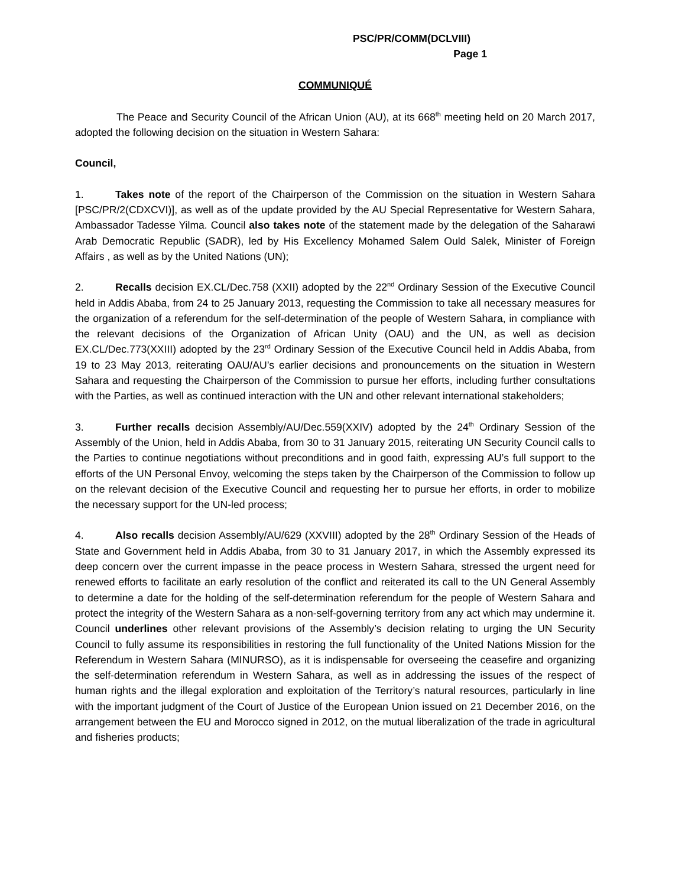PSC/PR/COMM(DCLVIII)
Page 1
COMMUNIQUÉ
The Peace and Security Council of the African Union (AU), at its 668<sup>th</sup> meeting held on 20 March 2017, adopted the following decision on the situation in Western Sahara:
Council,
1. Takes note of the report of the Chairperson of the Commission on the situation in Western Sahara [PSC/PR/2(CDXCVI)], as well as of the update provided by the AU Special Representative for Western Sahara, Ambassador Tadesse Yilma. Council also takes note of the statement made by the delegation of the Saharawi Arab Democratic Republic (SADR), led by His Excellency Mohamed Salem Ould Salek, Minister of Foreign Affairs , as well as by the United Nations (UN);
2. Recalls decision EX.CL/Dec.758 (XXII) adopted by the 22<sup>nd</sup> Ordinary Session of the Executive Council held in Addis Ababa, from 24 to 25 January 2013, requesting the Commission to take all necessary measures for the organization of a referendum for the self-determination of the people of Western Sahara, in compliance with the relevant decisions of the Organization of African Unity (OAU) and the UN, as well as decision EX.CL/Dec.773(XXIII) adopted by the 23<sup>rd</sup> Ordinary Session of the Executive Council held in Addis Ababa, from 19 to 23 May 2013, reiterating OAU/AU’s earlier decisions and pronouncements on the situation in Western Sahara and requesting the Chairperson of the Commission to pursue her efforts, including further consultations with the Parties, as well as continued interaction with the UN and other relevant international stakeholders;
3. Further recalls decision Assembly/AU/Dec.559(XXIV) adopted by the 24<sup>th</sup> Ordinary Session of the Assembly of the Union, held in Addis Ababa, from 30 to 31 January 2015, reiterating UN Security Council calls to the Parties to continue negotiations without preconditions and in good faith, expressing AU’s full support to the efforts of the UN Personal Envoy, welcoming the steps taken by the Chairperson of the Commission to follow up on the relevant decision of the Executive Council and requesting her to pursue her efforts, in order to mobilize the necessary support for the UN-led process;
4. Also recalls decision Assembly/AU/629 (XXVIII) adopted by the 28<sup>th</sup> Ordinary Session of the Heads of State and Government held in Addis Ababa, from 30 to 31 January 2017, in which the Assembly expressed its deep concern over the current impasse in the peace process in Western Sahara, stressed the urgent need for renewed efforts to facilitate an early resolution of the conflict and reiterated its call to the UN General Assembly to determine a date for the holding of the self-determination referendum for the people of Western Sahara and protect the integrity of the Western Sahara as a non-self-governing territory from any act which may undermine it. Council underlines other relevant provisions of the Assembly’s decision relating to urging the UN Security Council to fully assume its responsibilities in restoring the full functionality of the United Nations Mission for the Referendum in Western Sahara (MINURSO), as it is indispensable for overseeing the ceasefire and organizing the self-determination referendum in Western Sahara, as well as in addressing the issues of the respect of human rights and the illegal exploration and exploitation of the Territory’s natural resources, particularly in line with the important judgment of the Court of Justice of the European Union issued on 21 December 2016, on the arrangement between the EU and Morocco signed in 2012, on the mutual liberalization of the trade in agricultural and fisheries products;